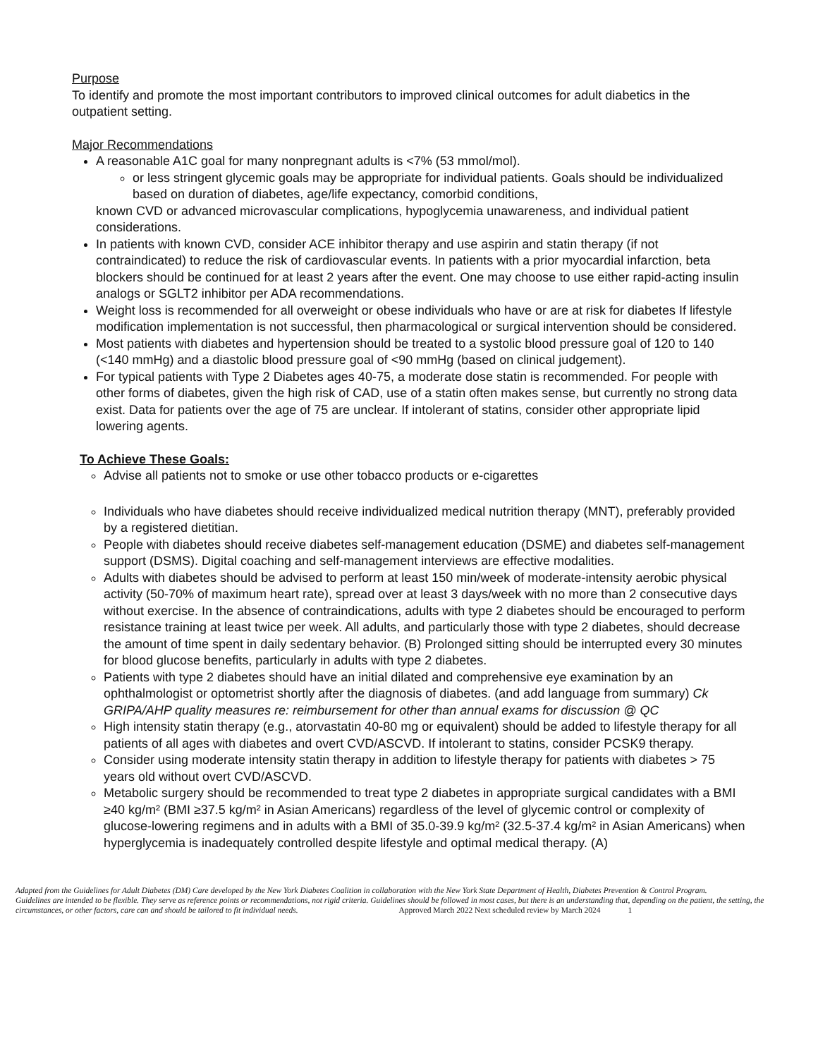Purpose
To identify and promote the most important contributors to improved clinical outcomes for adult diabetics in the outpatient setting.
Major Recommendations
A reasonable A1C goal for many nonpregnant adults is <7% (53 mmol/mol).
or less stringent glycemic goals may be appropriate for individual patients. Goals should be individualized based on duration of diabetes, age/life expectancy, comorbid conditions,
known CVD or advanced microvascular complications, hypoglycemia unawareness, and individual patient considerations.
In patients with known CVD, consider ACE inhibitor therapy and use aspirin and statin therapy (if not contraindicated) to reduce the risk of cardiovascular events. In patients with a prior myocardial infarction, beta blockers should be continued for at least 2 years after the event. One may choose to use either rapid-acting insulin analogs or SGLT2 inhibitor per ADA recommendations.
Weight loss is recommended for all overweight or obese individuals who have or are at risk for diabetes If lifestyle modification implementation is not successful, then pharmacological or surgical intervention should be considered.
Most patients with diabetes and hypertension should be treated to a systolic blood pressure goal of 120 to 140 (<140 mmHg) and a diastolic blood pressure goal of <90 mmHg (based on clinical judgement).
For typical patients with Type 2 Diabetes ages 40-75, a moderate dose statin is recommended. For people with other forms of diabetes, given the high risk of CAD, use of a statin often makes sense, but currently no strong data exist. Data for patients over the age of 75 are unclear. If intolerant of statins, consider other appropriate lipid lowering agents.
To Achieve These Goals:
Advise all patients not to smoke or use other tobacco products or e-cigarettes
Individuals who have diabetes should receive individualized medical nutrition therapy (MNT), preferably provided by a registered dietitian.
People with diabetes should receive diabetes self-management education (DSME) and diabetes self-management support (DSMS). Digital coaching and self-management interviews are effective modalities.
Adults with diabetes should be advised to perform at least 150 min/week of moderate-intensity aerobic physical activity (50-70% of maximum heart rate), spread over at least 3 days/week with no more than 2 consecutive days without exercise. In the absence of contraindications, adults with type 2 diabetes should be encouraged to perform resistance training at least twice per week. All adults, and particularly those with type 2 diabetes, should decrease the amount of time spent in daily sedentary behavior. (B) Prolonged sitting should be interrupted every 30 minutes for blood glucose benefits, particularly in adults with type 2 diabetes.
Patients with type 2 diabetes should have an initial dilated and comprehensive eye examination by an ophthalmologist or optometrist shortly after the diagnosis of diabetes. (and add language from summary) Ck GRIPA/AHP quality measures re: reimbursement for other than annual exams for discussion @ QC
High intensity statin therapy (e.g., atorvastatin 40-80 mg or equivalent) should be added to lifestyle therapy for all patients of all ages with diabetes and overt CVD/ASCVD. If intolerant to statins, consider PCSK9 therapy.
Consider using moderate intensity statin therapy in addition to lifestyle therapy for patients with diabetes > 75 years old without overt CVD/ASCVD.
Metabolic surgery should be recommended to treat type 2 diabetes in appropriate surgical candidates with a BMI ≥40 kg/m² (BMI ≥37.5 kg/m² in Asian Americans) regardless of the level of glycemic control or complexity of glucose-lowering regimens and in adults with a BMI of 35.0-39.9 kg/m² (32.5-37.4 kg/m² in Asian Americans) when hyperglycemia is inadequately controlled despite lifestyle and optimal medical therapy. (A)
Adapted from the Guidelines for Adult Diabetes (DM) Care developed by the New York Diabetes Coalition in collaboration with the New York State Department of Health, Diabetes Prevention & Control Program.
Guidelines are intended to be flexible. They serve as reference points or recommendations, not rigid criteria. Guidelines should be followed in most cases, but there is an understanding that, depending on the patient, the setting, the circumstances, or other factors, care can and should be tailored to fit individual needs. Approved March 2022 Next scheduled review by March 2024 1